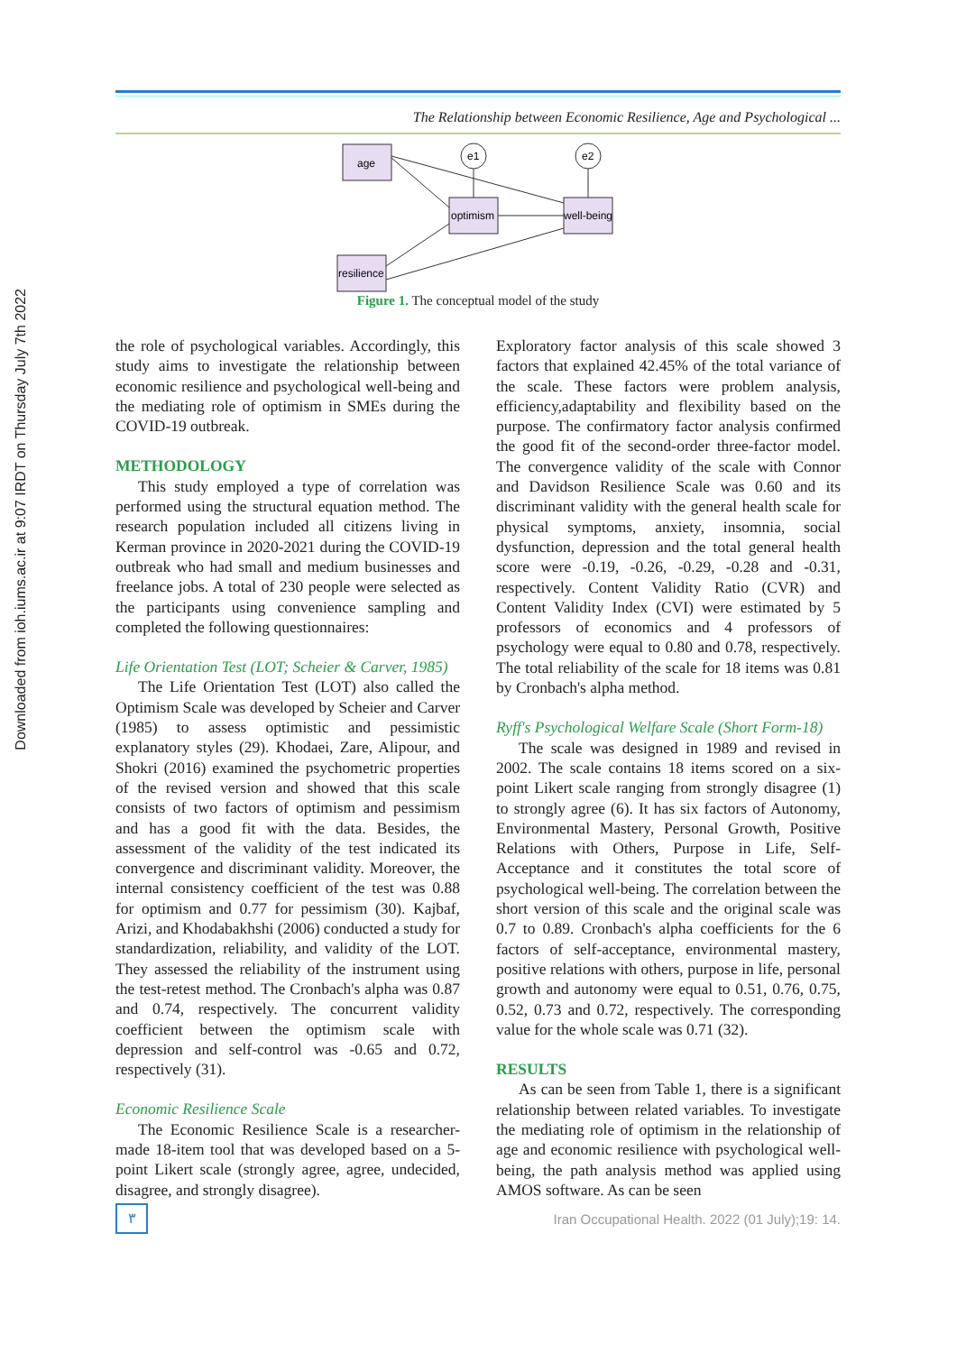Downloaded from ioh.iums.ac.ir at 9:07 IRDT on Thursday July 7th 2022
The Relationship between Economic Resilience, Age and Psychological ...
age
optimism
well-being
resilience
e1
e2
Figure 1. The conceptual model of the study
the role of psychological variables. Accordingly, this study aims to investigate the relationship between economic resilience and psychological well-being and the mediating role of optimism in SMEs during the COVID-19 outbreak.
METHODOLOGY
This study employed a type of correlation was performed using the structural equation method. The research population included all citizens living in Kerman province in 2020-2021 during the COVID-19 outbreak who had small and medium businesses and freelance jobs. A total of 230 people were selected as the participants using convenience sampling and completed the following questionnaires:
Life Orientation Test (LOT; Scheier & Carver, 1985)
The Life Orientation Test (LOT) also called the Optimism Scale was developed by Scheier and Carver (1985) to assess optimistic and pessimistic explanatory styles (29). Khodaei, Zare, Alipour, and Shokri (2016) examined the psychometric properties of the revised version and showed that this scale consists of two factors of optimism and pessimism and has a good fit with the data. Besides, the assessment of the validity of the test indicated its convergence and discriminant validity. Moreover, the internal consistency coefficient of the test was 0.88 for optimism and 0.77 for pessimism (30). Kajbaf, Arizi, and Khodabakhshi (2006) conducted a study for standardization, reliability, and validity of the LOT. They assessed the reliability of the instrument using the test-retest method. The Cronbach's alpha was 0.87 and 0.74, respectively. The concurrent validity coefficient between the optimism scale with depression and self-control was -0.65 and 0.72, respectively (31).
Economic Resilience Scale
The Economic Resilience Scale is a researcher-made 18-item tool that was developed based on a 5-point Likert scale (strongly agree, agree, undecided, disagree, and strongly disagree).
Exploratory factor analysis of this scale showed 3 factors that explained 42.45% of the total variance of the scale. These factors were problem analysis, efficiency,adaptability and flexibility based on the purpose. The confirmatory factor analysis confirmed the good fit of the second-order three-factor model. The convergence validity of the scale with Connor and Davidson Resilience Scale was 0.60 and its discriminant validity with the general health scale for physical symptoms, anxiety, insomnia, social dysfunction, depression and the total general health score were -0.19, -0.26, -0.29, -0.28 and -0.31, respectively. Content Validity Ratio (CVR) and Content Validity Index (CVI) were estimated by 5 professors of economics and 4 professors of psychology were equal to 0.80 and 0.78, respectively. The total reliability of the scale for 18 items was 0.81 by Cronbach's alpha method.
Ryff's Psychological Welfare Scale (Short Form-18)
The scale was designed in 1989 and revised in 2002. The scale contains 18 items scored on a six-point Likert scale ranging from strongly disagree (1) to strongly agree (6). It has six factors of Autonomy, Environmental Mastery, Personal Growth, Positive Relations with Others, Purpose in Life, Self-Acceptance and it constitutes the total score of psychological well-being. The correlation between the short version of this scale and the original scale was 0.7 to 0.89. Cronbach's alpha coefficients for the 6 factors of self-acceptance, environmental mastery, positive relations with others, purpose in life, personal growth and autonomy were equal to 0.51, 0.76, 0.75, 0.52, 0.73 and 0.72, respectively. The corresponding value for the whole scale was 0.71 (32).
RESULTS
As can be seen from Table 1, there is a significant relationship between related variables. To investigate the mediating role of optimism in the relationship of age and economic resilience with psychological well-being, the path analysis method was applied using AMOS software. As can be seen
٣
Iran Occupational Health. 2022 (01 July);19: 14.